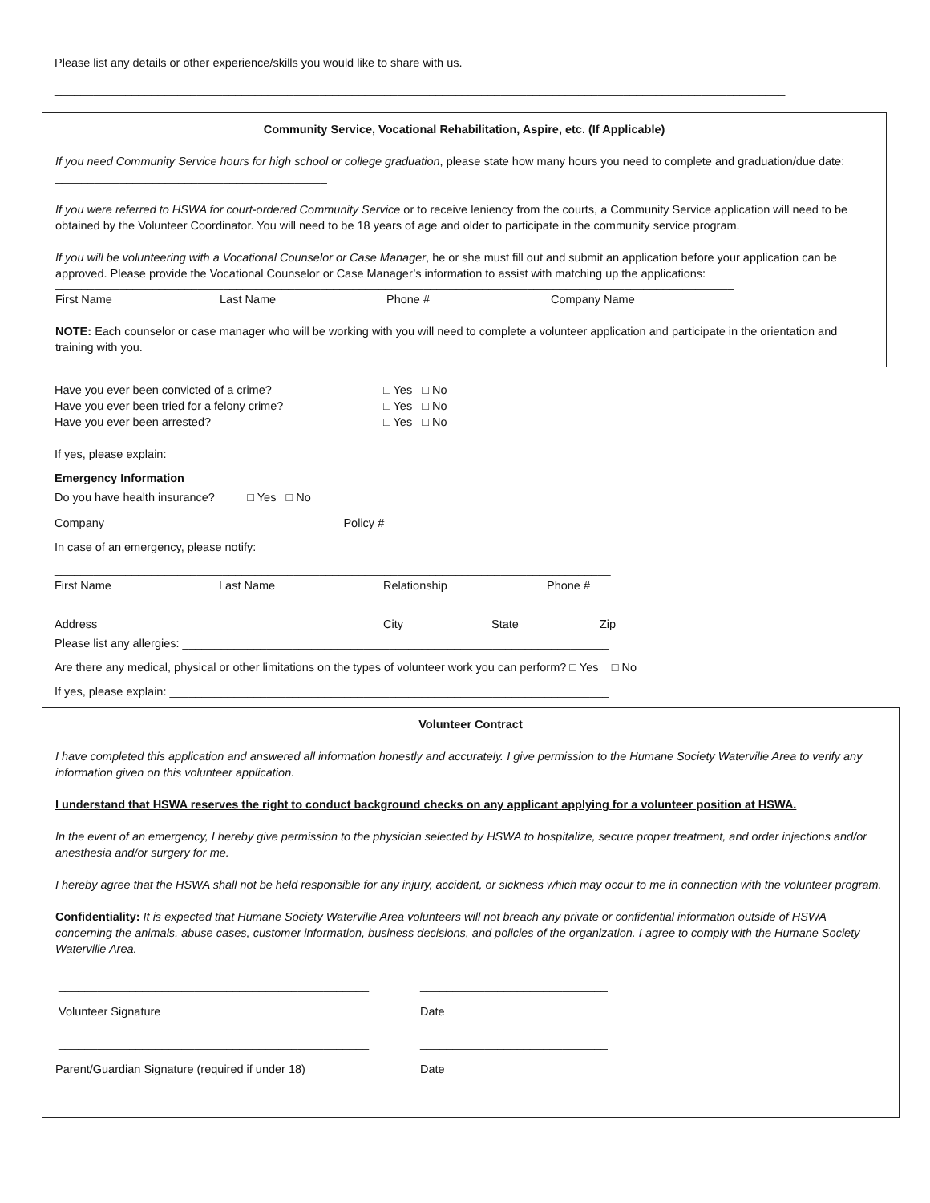Please list any details or other experience/skills you would like to share with us.
_________________________________________________________________________________________________________________
Community Service, Vocational Rehabilitation, Aspire, etc. (If Applicable)
If you need Community Service hours for high school or college graduation, please state how many hours you need to complete and graduation/due date: __________________________________________
If you were referred to HSWA for court-ordered Community Service or to receive leniency from the courts, a Community Service application will need to be obtained by the Volunteer Coordinator. You will need to be 18 years of age and older to participate in the community service program.
If you will be volunteering with a Vocational Counselor or Case Manager, he or she must fill out and submit an application before your application can be approved. Please provide the Vocational Counselor or Case Manager’s information to assist with matching up the applications:
_________________________________________________________________________________________________________
First Name Last Name Phone # Company Name
NOTE: Each counselor or case manager who will be working with you will need to complete a volunteer application and participate in the orientation and training with you.
Have you ever been convicted of a crime? □ Yes □ No
Have you ever been tried for a felony crime? □ Yes □ No
Have you ever been arrested? □ Yes □ No
If yes, please explain: _____________________________________________________________________________________
Emergency Information
Do you have health insurance? □ Yes □ No
Company ____________________________________ Policy #__________________________________
In case of an emergency, please notify:
______________________________________________________________________________________
First Name Last Name Relationship Phone #
______________________________________________________________________________________
Address City State Zip
Please list any allergies: __________________________________________________________________
Are there any medical, physical or other limitations on the types of volunteer work you can perform? □ Yes □ No
If yes, please explain: ____________________________________________________________________
Volunteer Contract
I have completed this application and answered all information honestly and accurately. I give permission to the Humane Society Waterville Area to verify any information given on this volunteer application.
I understand that HSWA reserves the right to conduct background checks on any applicant applying for a volunteer position at HSWA.
In the event of an emergency, I hereby give permission to the physician selected by HSWA to hospitalize, secure proper treatment, and order injections and/or anesthesia and/or surgery for me.
I hereby agree that the HSWA shall not be held responsible for any injury, accident, or sickness which may occur to me in connection with the volunteer program.
Confidentiality: It is expected that Humane Society Waterville Area volunteers will not breach any private or confidential information outside of HSWA concerning the animals, abuse cases, customer information, business decisions, and policies of the organization. I agree to comply with the Humane Society Waterville Area.
________________________________________________ _____________________________
Volunteer Signature Date
________________________________________________ _____________________________
Parent/Guardian Signature (required if under 18) Date